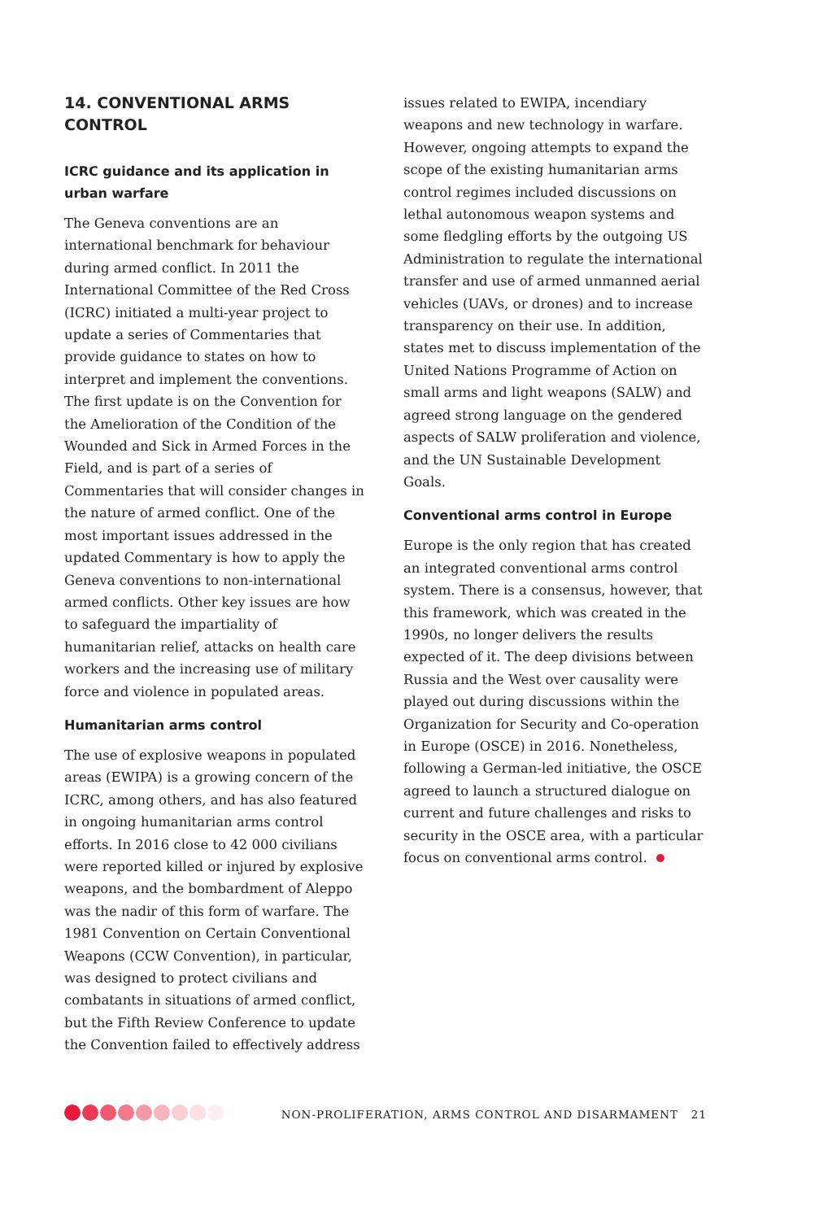14. CONVENTIONAL ARMS CONTROL
ICRC guidance and its application in urban warfare
The Geneva conventions are an international benchmark for behaviour during armed conflict. In 2011 the International Committee of the Red Cross (ICRC) initiated a multi-year project to update a series of Commentaries that provide guidance to states on how to interpret and implement the conventions. The first update is on the Convention for the Amelioration of the Condition of the Wounded and Sick in Armed Forces in the Field, and is part of a series of Commentaries that will consider changes in the nature of armed conflict. One of the most important issues addressed in the updated Commentary is how to apply the Geneva conventions to non-international armed conflicts. Other key issues are how to safeguard the impartiality of humanitarian relief, attacks on health care workers and the increasing use of military force and violence in populated areas.
Humanitarian arms control
The use of explosive weapons in populated areas (EWIPA) is a growing concern of the ICRC, among others, and has also featured in ongoing humanitarian arms control efforts. In 2016 close to 42 000 civilians were reported killed or injured by explosive weapons, and the bombardment of Aleppo was the nadir of this form of warfare. The 1981 Convention on Certain Conventional Weapons (CCW Convention), in particular, was designed to protect civilians and combatants in situations of armed conflict, but the Fifth Review Conference to update the Convention failed to effectively address
issues related to EWIPA, incendiary weapons and new technology in warfare. However, ongoing attempts to expand the scope of the existing humanitarian arms control regimes included discussions on lethal autonomous weapon systems and some fledgling efforts by the outgoing US Administration to regulate the international transfer and use of armed unmanned aerial vehicles (UAVs, or drones) and to increase transparency on their use. In addition, states met to discuss implementation of the United Nations Programme of Action on small arms and light weapons (SALW) and agreed strong language on the gendered aspects of SALW proliferation and violence, and the UN Sustainable Development Goals.
Conventional arms control in Europe
Europe is the only region that has created an integrated conventional arms control system. There is a consensus, however, that this framework, which was created in the 1990s, no longer delivers the results expected of it. The deep divisions between Russia and the West over causality were played out during discussions within the Organization for Security and Co-operation in Europe (OSCE) in 2016. Nonetheless, following a German-led initiative, the OSCE agreed to launch a structured dialogue on current and future challenges and risks to security in the OSCE area, with a particular focus on conventional arms control.
NON-PROLIFERATION, ARMS CONTROL AND DISARMAMENT 21